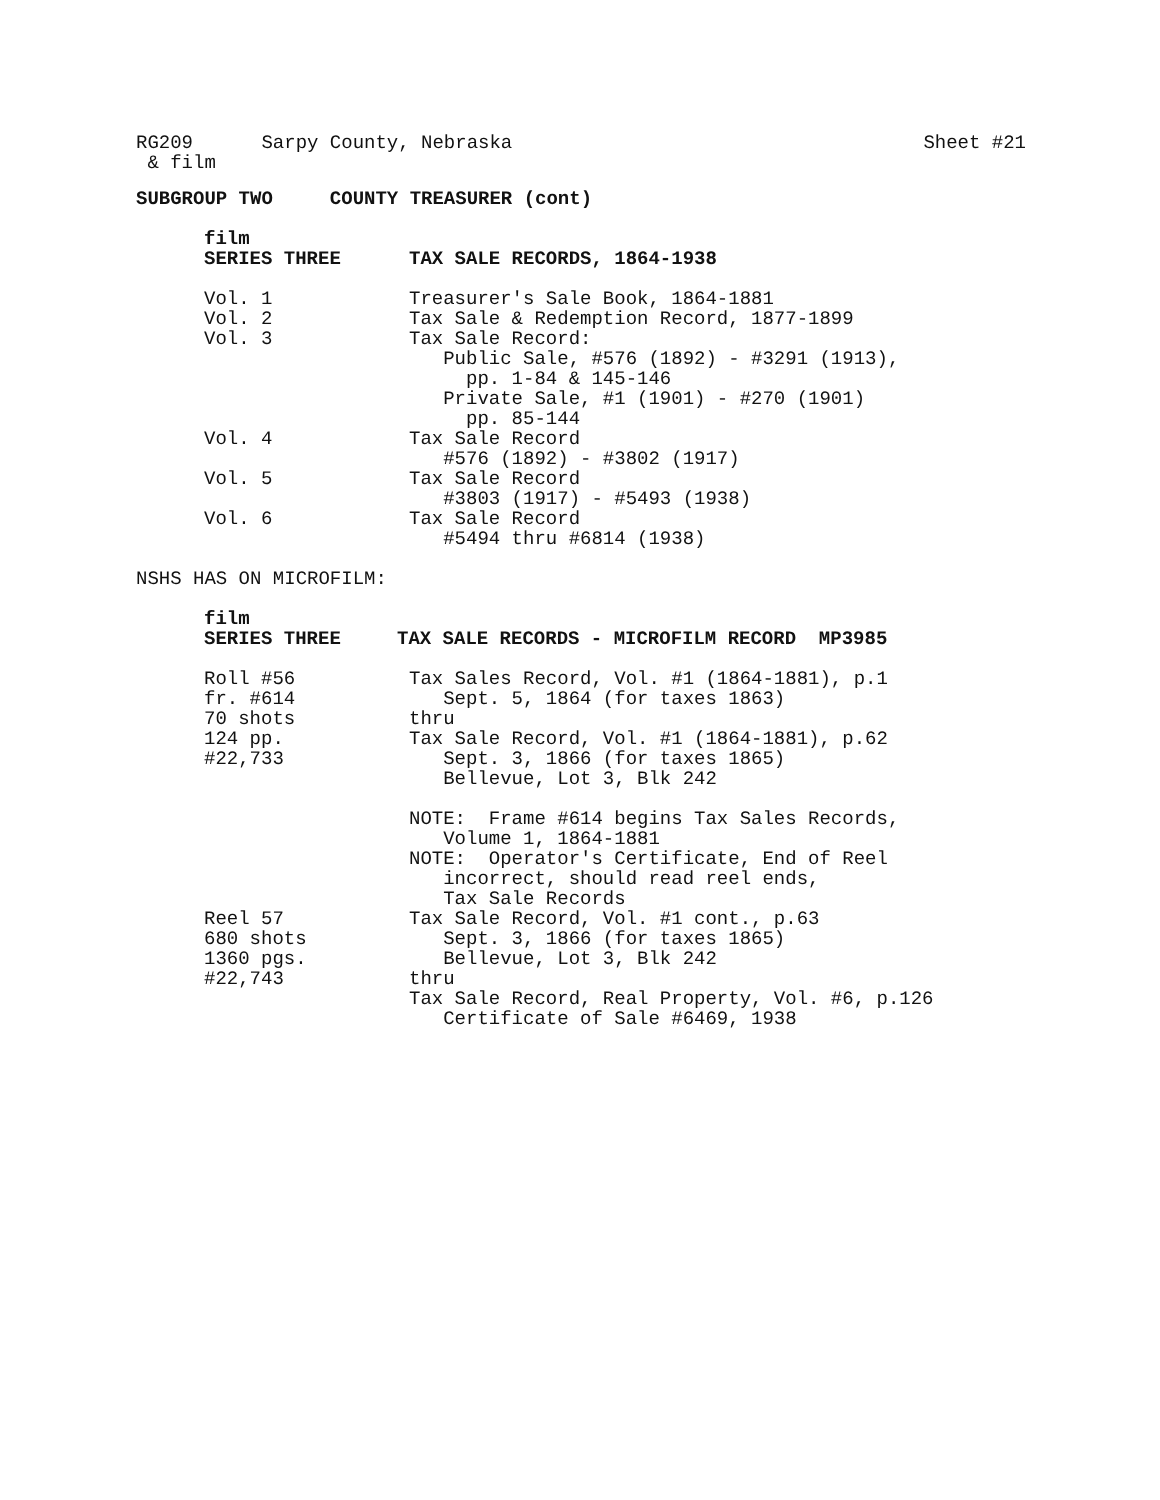RG209 Sarpy County, Nebraska Sheet #21
& film
SUBGROUP TWO COUNTY TREASURER (cont)
| film | |
| SERIES THREE | TAX SALE RECORDS, 1864-1938 |
| Vol. 1 | Treasurer's Sale Book, 1864-1881 |
| Vol. 2 | Tax Sale & Redemption Record, 1877-1899 |
| Vol. 3 | Tax Sale Record: Public Sale, #576 (1892) - #3291 (1913), pp. 1-84 & 145-146 Private Sale, #1 (1901) - #270 (1901) pp. 85-144 |
| Vol. 4 | Tax Sale Record #576 (1892) - #3802 (1917) |
| Vol. 5 | Tax Sale Record #3803 (1917) - #5493 (1938) |
| Vol. 6 | Tax Sale Record #5494 thru #6814 (1938) |
NSHS HAS ON MICROFILM:
| film | |
| SERIES THREE | TAX SALE RECORDS - MICROFILM RECORD MP3985 |
| Roll #56 fr. #614 70 shots 124 pp. #22,733 | Tax Sales Record, Vol. #1 (1864-1881), p.1 Sept. 5, 1864 (for taxes 1863) thru Tax Sale Record, Vol. #1 (1864-1881), p.62 Sept. 3, 1866 (for taxes 1865) Bellevue, Lot 3, Blk 242 NOTE: Frame #614 begins Tax Sales Records, Volume 1, 1864-1881 NOTE: Operator's Certificate, End of Reel incorrect, should read reel ends, Tax Sale Records |
| Reel 57 680 shots 1360 pgs. #22,743 | Tax Sale Record, Vol. #1 cont., p.63 Sept. 3, 1866 (for taxes 1865) Bellevue, Lot 3, Blk 242 thru Tax Sale Record, Real Property, Vol. #6, p.126 Certificate of Sale #6469, 1938 |